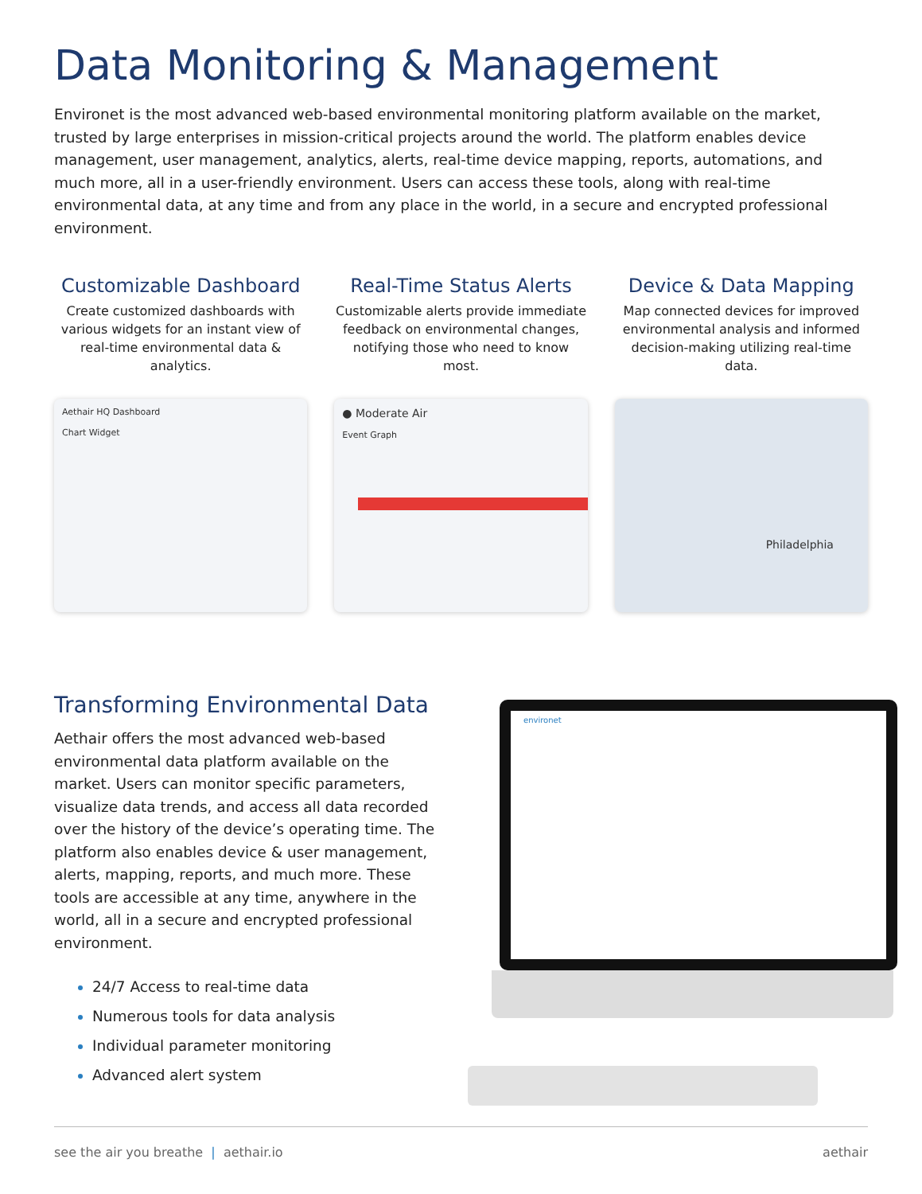Data Monitoring & Management
Environet is the most advanced web-based environmental monitoring platform available on the market, trusted by large enterprises in mission-critical projects around the world. The platform enables device management, user management, analytics, alerts, real-time device mapping, reports, automations, and much more, all in a user-friendly environment. Users can access these tools, along with real-time environmental data, at any time and from any place in the world, in a secure and encrypted professional environment.
Customizable Dashboard
Create customized dashboards with various widgets for an instant view of real-time environmental data & analytics.
Aethair HQ Dashboard
Chart Widget
Real-Time Status Alerts
Customizable alerts provide immediate feedback on environmental changes, notifying those who need to know most.
● Moderate Air
Event Graph
Device & Data Mapping
Map connected devices for improved environmental analysis and informed decision-making utilizing real-time data.
Philadelphia
Transforming Environmental Data
Aethair offers the most advanced web-based environmental data platform available on the market. Users can monitor specific parameters, visualize data trends, and access all data recorded over the history of the device’s operating time. The platform also enables device & user management, alerts, mapping, reports, and much more. These tools are accessible at any time, anywhere in the world, all in a secure and encrypted professional environment.
24/7 Access to real-time data
Numerous tools for data analysis
Individual parameter monitoring
Advanced alert system
environet
see the air you breathe | aethair.io aethair